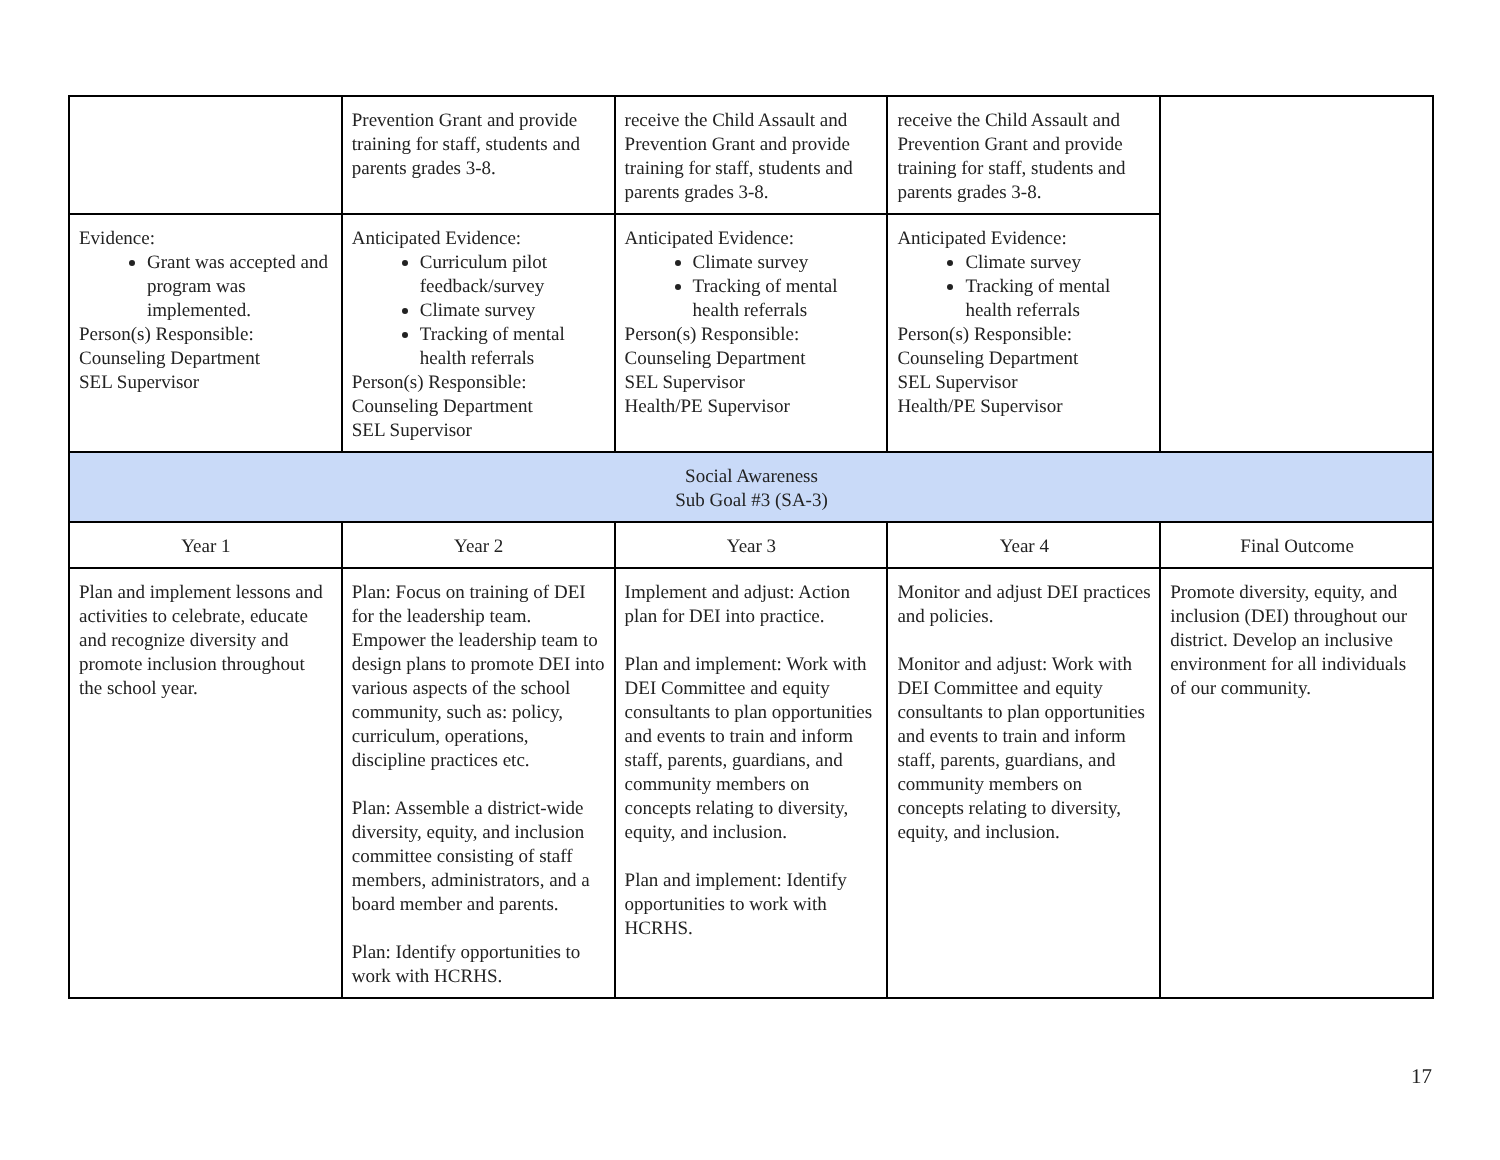| | Prevention Grant and provide training for staff, students and parents grades 3-8. | receive the Child Assault and Prevention Grant and provide training for staff, students and parents grades 3-8. | receive the Child Assault and Prevention Grant and provide training for staff, students and parents grades 3-8. | |
| Evidence: Grant was accepted and program was implemented. Person(s) Responsible: Counseling Department SEL Supervisor | Anticipated Evidence: Curriculum pilot feedback/survey Climate survey Tracking of mental health referrals Person(s) Responsible: Counseling Department SEL Supervisor | Anticipated Evidence: Climate survey Tracking of mental health referrals Person(s) Responsible: Counseling Department SEL Supervisor Health/PE Supervisor | Anticipated Evidence: Climate survey Tracking of mental health referrals Person(s) Responsible: Counseling Department SEL Supervisor Health/PE Supervisor | |
| Social Awareness Sub Goal #3 (SA-3) | | | | |
| Year 1 | Year 2 | Year 3 | Year 4 | Final Outcome |
| Plan and implement lessons and activities to celebrate, educate and recognize diversity and promote inclusion throughout the school year. | Plan: Focus on training of DEI for the leadership team. Empower the leadership team to design plans to promote DEI into various aspects of the school community, such as: policy, curriculum, operations, discipline practices etc. Plan: Assemble a district-wide diversity, equity, and inclusion committee consisting of staff members, administrators, and a board member and parents. Plan: Identify opportunities to work with HCRHS. | Implement and adjust: Action plan for DEI into practice. Plan and implement: Work with DEI Committee and equity consultants to plan opportunities and events to train and inform staff, parents, guardians, and community members on concepts relating to diversity, equity, and inclusion. Plan and implement: Identify opportunities to work with HCRHS. | Monitor and adjust DEI practices and policies. Monitor and adjust: Work with DEI Committee and equity consultants to plan opportunities and events to train and inform staff, parents, guardians, and community members on concepts relating to diversity, equity, and inclusion. | Promote diversity, equity, and inclusion (DEI) throughout our district. Develop an inclusive environment for all individuals of our community. |
17